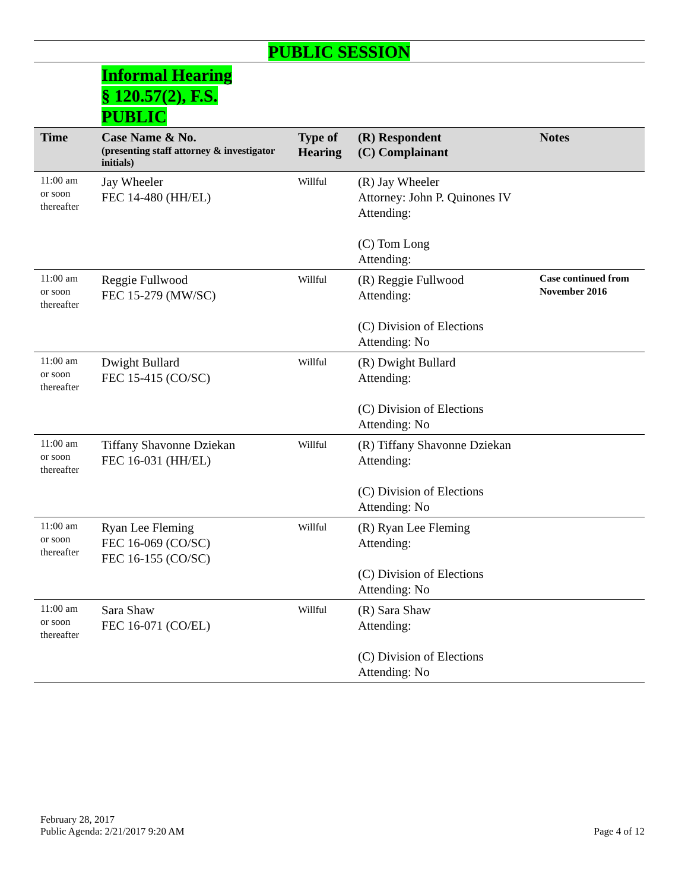PUBLIC SESSION
Informal Hearing
§ 120.57(2), F.S.
PUBLIC
| Time | Case Name & No. (presenting staff attorney & investigator initials) | Type of Hearing | (R) Respondent (C) Complainant | Notes |
| --- | --- | --- | --- | --- |
| 11:00 am or soon thereafter | Jay Wheeler FEC 14-480 (HH/EL) | Willful | (R) Jay Wheeler Attorney: John P. Quinones IV Attending: (C) Tom Long Attending: | |
| 11:00 am or soon thereafter | Reggie Fullwood FEC 15-279 (MW/SC) | Willful | (R) Reggie Fullwood Attending: (C) Division of Elections Attending: No | Case continued from November 2016 |
| 11:00 am or soon thereafter | Dwight Bullard FEC 15-415 (CO/SC) | Willful | (R) Dwight Bullard Attending: (C) Division of Elections Attending: No | |
| 11:00 am or soon thereafter | Tiffany Shavonne Dziekan FEC 16-031 (HH/EL) | Willful | (R) Tiffany Shavonne Dziekan Attending: (C) Division of Elections Attending: No | |
| 11:00 am or soon thereafter | Ryan Lee Fleming FEC 16-069 (CO/SC) FEC 16-155 (CO/SC) | Willful | (R) Ryan Lee Fleming Attending: (C) Division of Elections Attending: No | |
| 11:00 am or soon thereafter | Sara Shaw FEC 16-071 (CO/EL) | Willful | (R) Sara Shaw Attending: (C) Division of Elections Attending: No | |
February 28, 2017
Public Agenda: 2/21/2017 9:20 AM
Page 4 of 12